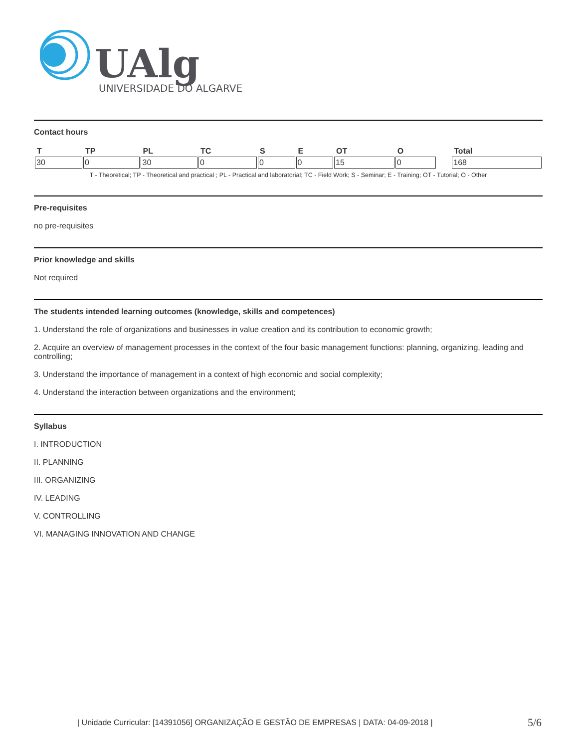UAlg
UNIVERSIDADE DO ALGARVE
Contact hours
| T | TP | PL | TC | S | E | OT | O | | Total |
| --- | --- | --- | --- | --- | --- | --- | --- | --- | --- |
| 30 | 0 | 30 | 0 | 0 | 0 | 15 | 0 | | 168 |
T - Theoretical; TP - Theoretical and practical ; PL - Practical and laboratorial; TC - Field Work; S - Seminar; E - Training; OT - Tutorial; O - Other
Pre-requisites
no pre-requisites
Prior knowledge and skills
Not required
The students intended learning outcomes (knowledge, skills and competences)
1. Understand the role of organizations and businesses in value creation and its contribution to economic growth;
2. Acquire an overview of management processes in the context of the four basic management functions: planning, organizing, leading and controlling;
3. Understand the importance of management in a context of high economic and social complexity;
4. Understand the interaction between organizations and the environment;
Syllabus
I. INTRODUCTION
II. PLANNING
III. ORGANIZING
IV. LEADING
V. CONTROLLING
VI. MANAGING INNOVATION AND CHANGE
| Unidade Curricular: [14391056] ORGANIZAÇÃO E GESTÃO DE EMPRESAS | DATA: 04-09-2018 |
5/6